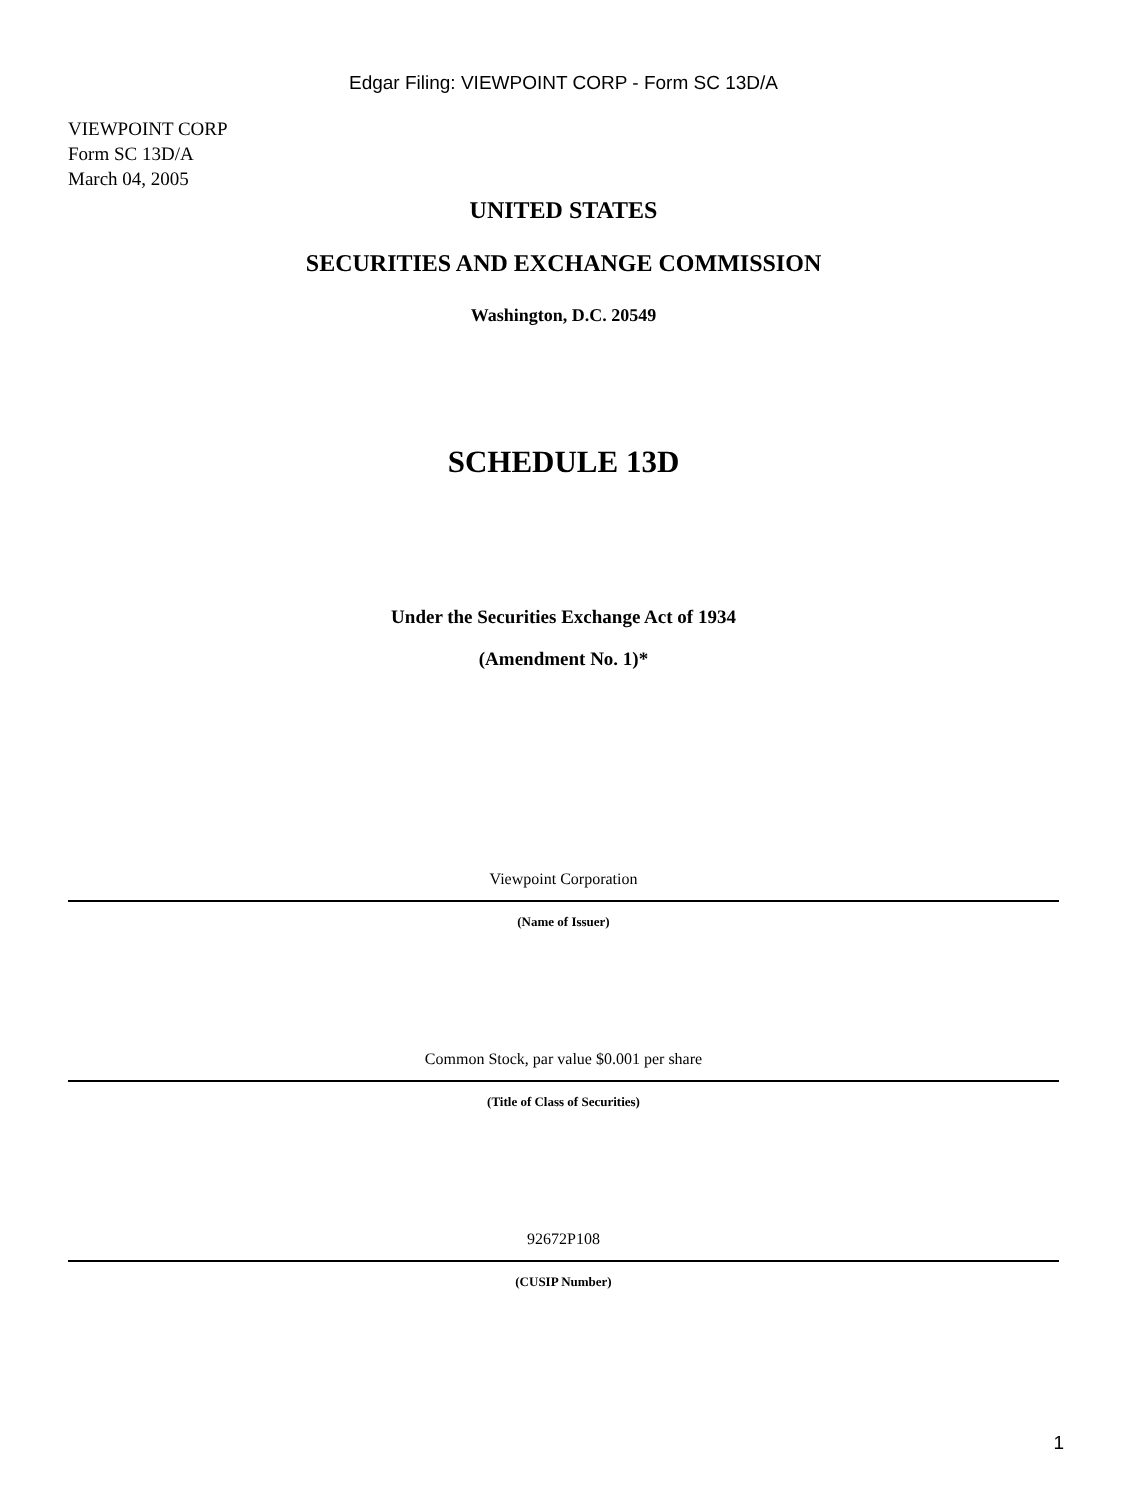Edgar Filing: VIEWPOINT CORP - Form SC 13D/A
VIEWPOINT CORP
Form SC 13D/A
March 04, 2005
UNITED STATES
SECURITIES AND EXCHANGE COMMISSION
Washington, D.C. 20549
SCHEDULE 13D
Under the Securities Exchange Act of 1934
(Amendment No. 1)*
Viewpoint Corporation
(Name of Issuer)
Common Stock, par value $0.001 per share
(Title of Class of Securities)
92672P108
(CUSIP Number)
1